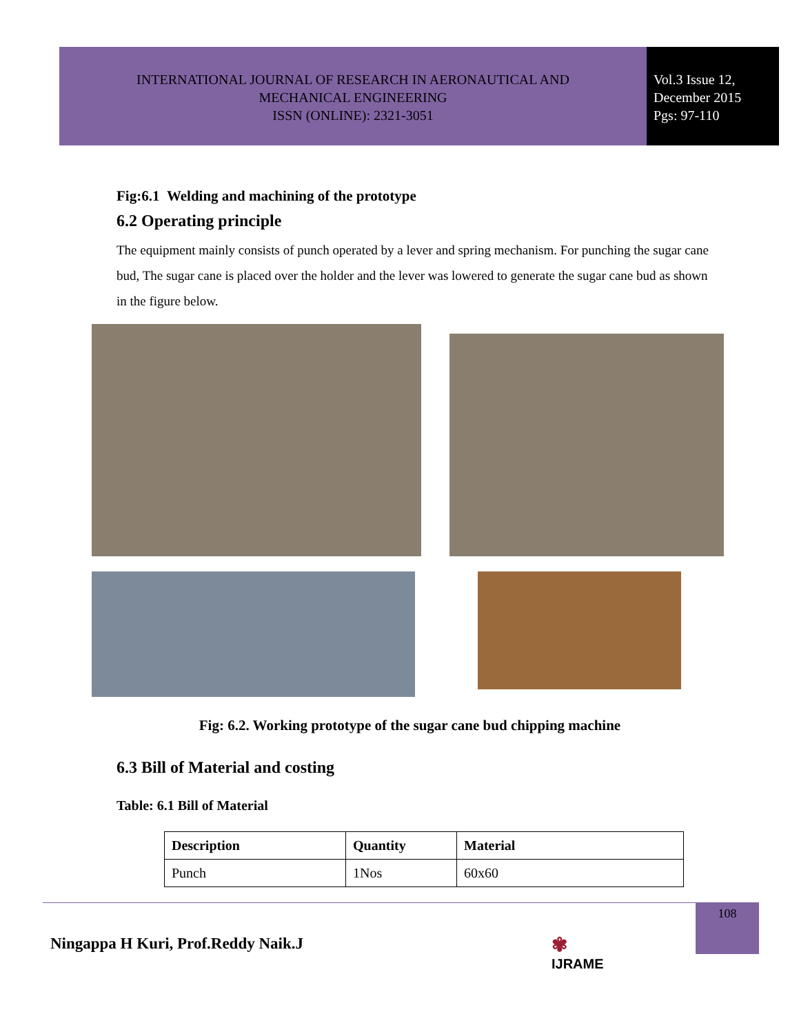INTERNATIONAL JOURNAL OF RESEARCH IN AERONAUTICAL AND
MECHANICAL ENGINEERING
ISSN (ONLINE): 2321-3051
Vol.3 Issue 12,
December 2015
Pgs: 97-110
Fig:6.1 Welding and machining of the prototype
6.2 Operating principle
The equipment mainly consists of punch operated by a lever and spring mechanism. For punching the sugar cane bud, The sugar cane is placed over the holder and the lever was lowered to generate the sugar cane bud as shown in the figure below.
Fig: 6.2. Working prototype of the sugar cane bud chipping machine
6.3 Bill of Material and costing
Table: 6.1 Bill of Material
| Description | Quantity | Material |
| --- | --- | --- |
| Punch | 1Nos | 60x60 |
Ningappa H Kuri, Prof.Reddy Naik.J
✾
IJRAME
108